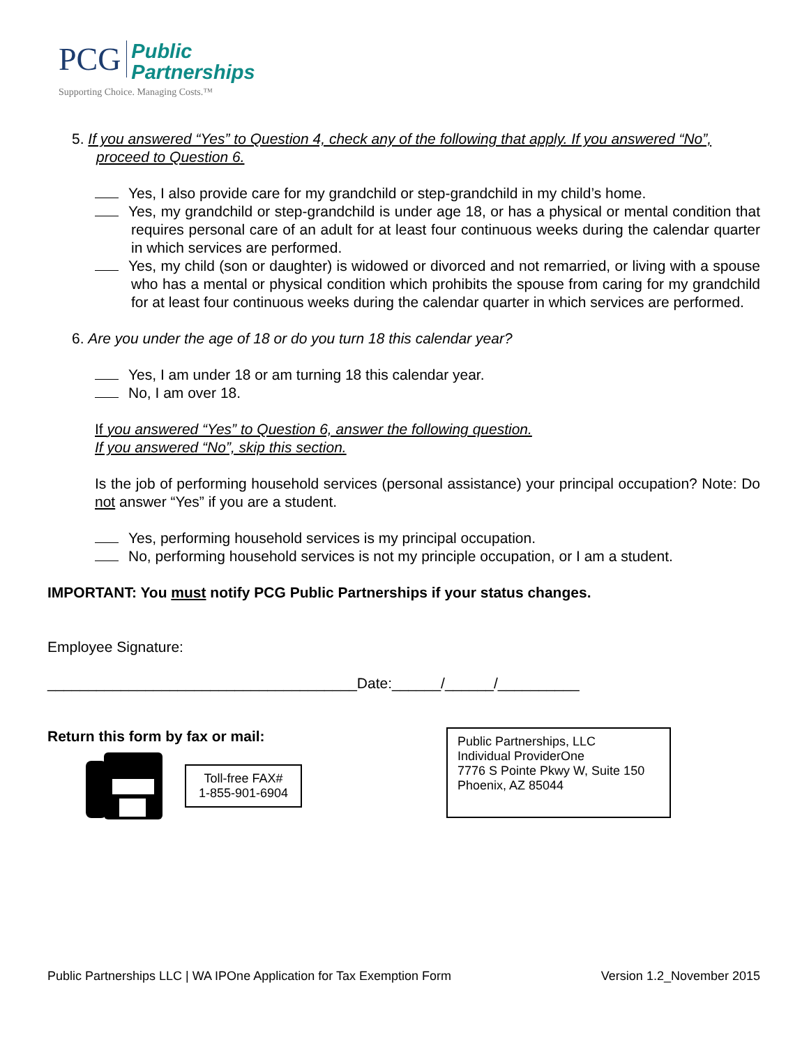PCG Public
Partnerships
Supporting Choice. Managing Costs.™
5. If you answered “Yes” to Question 4, check any of the following that apply. If you answered “No”, proceed to Question 6.
Yes, I also provide care for my grandchild or step-grandchild in my child’s home.
Yes, my grandchild or step-grandchild is under age 18, or has a physical or mental condition that requires personal care of an adult for at least four continuous weeks during the calendar quarter in which services are performed.
Yes, my child (son or daughter) is widowed or divorced and not remarried, or living with a spouse who has a mental or physical condition which prohibits the spouse from caring for my grandchild for at least four continuous weeks during the calendar quarter in which services are performed.
6. Are you under the age of 18 or do you turn 18 this calendar year?
Yes, I am under 18 or am turning 18 this calendar year.
No, I am over 18.
If you answered “Yes” to Question 6, answer the following question.
If you answered “No”, skip this section.
Is the job of performing household services (personal assistance) your principal occupation? Note: Do not answer “Yes” if you are a student.
Yes, performing household services is my principal occupation.
No, performing household services is not my principle occupation, or I am a student.
IMPORTANT: You must notify PCG Public Partnerships if your status changes.
Employee Signature:
______________________________________Date:______/______/__________
Return this form by fax or mail:
Toll-free FAX#
1-855-901-6904
Public Partnerships, LLC
Individual ProviderOne
7776 S Pointe Pkwy W, Suite 150
Phoenix, AZ 85044
Public Partnerships LLC | WA IPOne Application for Tax Exemption Form Version 1.2_November 2015